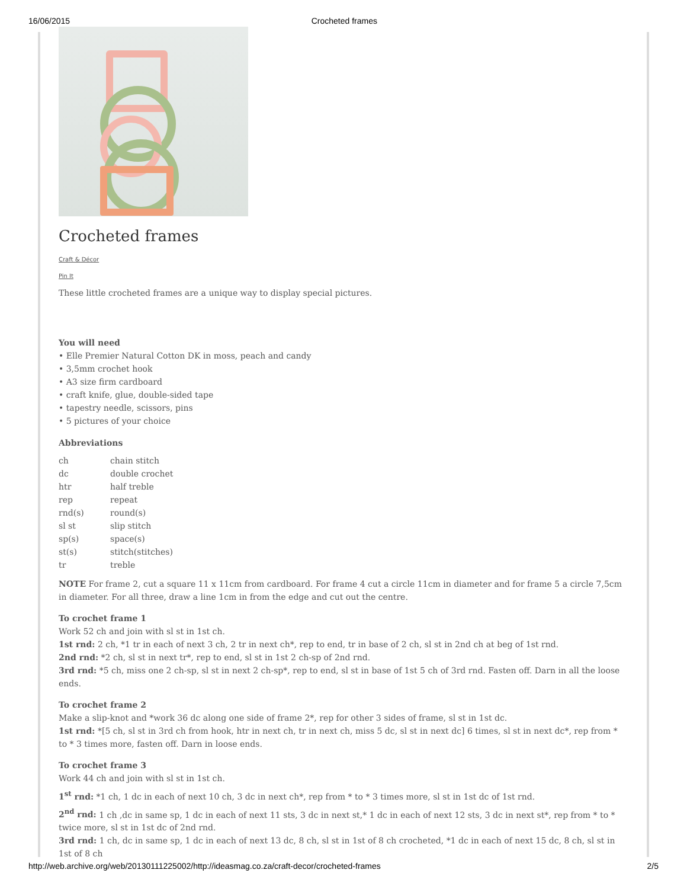16/06/2015 Crocheted frames
Crocheted frames
Craft & Décor
Pin It
These little crocheted frames are a unique way to display special pictures.
You will need
• Elle Premier Natural Cotton DK in moss, peach and candy
• 3,5mm crochet hook
• A3 size firm cardboard
• craft knife, glue, double-sided tape
• tapestry needle, scissors, pins
• 5 pictures of your choice
Abbreviations
| ch | chain stitch |
| dc | double crochet |
| htr | half treble |
| rep | repeat |
| rnd(s) | round(s) |
| sl st | slip stitch |
| sp(s) | space(s) |
| st(s) | stitch(stitches) |
| tr | treble |
NOTE For frame 2, cut a square 11 x 11cm from cardboard. For frame 4 cut a circle 11cm in diameter and for frame 5 a circle 7,5cm in diameter. For all three, draw a line 1cm in from the edge and cut out the centre.
To crochet frame 1
Work 52 ch and join with sl st in 1st ch.
1st rnd: 2 ch, *1 tr in each of next 3 ch, 2 tr in next ch*, rep to end, tr in base of 2 ch, sl st in 2nd ch at beg of 1st rnd.
2nd rnd: *2 ch, sl st in next tr*, rep to end, sl st in 1st 2 ch-sp of 2nd rnd.
3rd rnd: *5 ch, miss one 2 ch-sp, sl st in next 2 ch-sp*, rep to end, sl st in base of 1st 5 ch of 3rd rnd. Fasten off. Darn in all the loose ends.
To crochet frame 2
Make a slip-knot and *work 36 dc along one side of frame 2*, rep for other 3 sides of frame, sl st in 1st dc.
1st rnd: *[5 ch, sl st in 3rd ch from hook, htr in next ch, tr in next ch, miss 5 dc, sl st in next dc] 6 times, sl st in next dc*, rep from * to * 3 times more, fasten off. Darn in loose ends.
To crochet frame 3
Work 44 ch and join with sl st in 1st ch.
1<sup>st</sup> rnd: *1 ch, 1 dc in each of next 10 ch, 3 dc in next ch*, rep from * to * 3 times more, sl st in 1st dc of 1st rnd.
2<sup>nd</sup> rnd: 1 ch ,dc in same sp, 1 dc in each of next 11 sts, 3 dc in next st,* 1 dc in each of next 12 sts, 3 dc in next st*, rep from * to * twice more, sl st in 1st dc of 2nd rnd.
3rd rnd: 1 ch, dc in same sp, 1 dc in each of next 13 dc, 8 ch, sl st in 1st of 8 ch crocheted, *1 dc in each of next 15 dc, 8 ch, sl st in 1st of 8 ch
http://web.archive.org/web/20130111225002/http://ideasmag.co.za/craft-decor/crocheted-frames 2/5